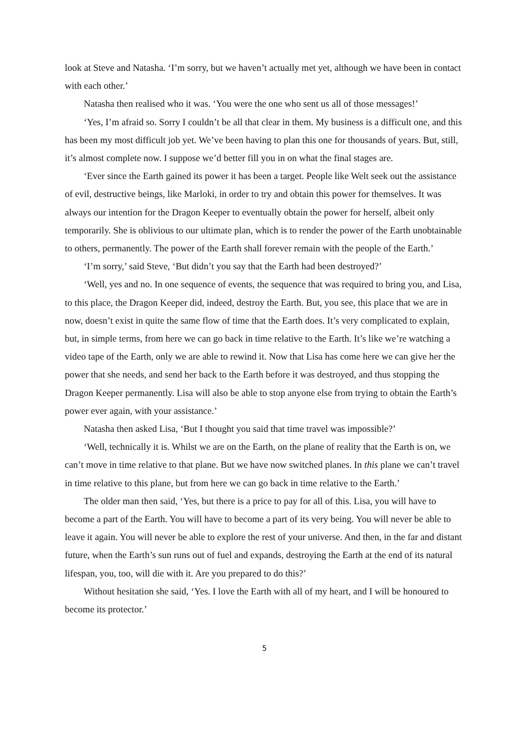look at Steve and Natasha. ‘I’m sorry, but we haven’t actually met yet, although we have been in contact with each other.’
Natasha then realised who it was. ‘You were the one who sent us all of those messages!’
‘Yes, I’m afraid so. Sorry I couldn’t be all that clear in them. My business is a difficult one, and this has been my most difficult job yet. We’ve been having to plan this one for thousands of years. But, still, it’s almost complete now. I suppose we’d better fill you in on what the final stages are.
‘Ever since the Earth gained its power it has been a target. People like Welt seek out the assistance of evil, destructive beings, like Marloki, in order to try and obtain this power for themselves. It was always our intention for the Dragon Keeper to eventually obtain the power for herself, albeit only temporarily. She is oblivious to our ultimate plan, which is to render the power of the Earth unobtainable to others, permanently. The power of the Earth shall forever remain with the people of the Earth.’
‘I’m sorry,’ said Steve, ‘But didn’t you say that the Earth had been destroyed?’
‘Well, yes and no. In one sequence of events, the sequence that was required to bring you, and Lisa, to this place, the Dragon Keeper did, indeed, destroy the Earth. But, you see, this place that we are in now, doesn’t exist in quite the same flow of time that the Earth does. It’s very complicated to explain, but, in simple terms, from here we can go back in time relative to the Earth. It’s like we’re watching a video tape of the Earth, only we are able to rewind it. Now that Lisa has come here we can give her the power that she needs, and send her back to the Earth before it was destroyed, and thus stopping the Dragon Keeper permanently. Lisa will also be able to stop anyone else from trying to obtain the Earth’s power ever again, with your assistance.’
Natasha then asked Lisa, ‘But I thought you said that time travel was impossible?’
‘Well, technically it is. Whilst we are on the Earth, on the plane of reality that the Earth is on, we can’t move in time relative to that plane. But we have now switched planes. In this plane we can’t travel in time relative to this plane, but from here we can go back in time relative to the Earth.’
The older man then said, ‘Yes, but there is a price to pay for all of this. Lisa, you will have to become a part of the Earth. You will have to become a part of its very being. You will never be able to leave it again. You will never be able to explore the rest of your universe. And then, in the far and distant future, when the Earth’s sun runs out of fuel and expands, destroying the Earth at the end of its natural lifespan, you, too, will die with it. Are you prepared to do this?’
Without hesitation she said, ‘Yes. I love the Earth with all of my heart, and I will be honoured to become its protector.’
5